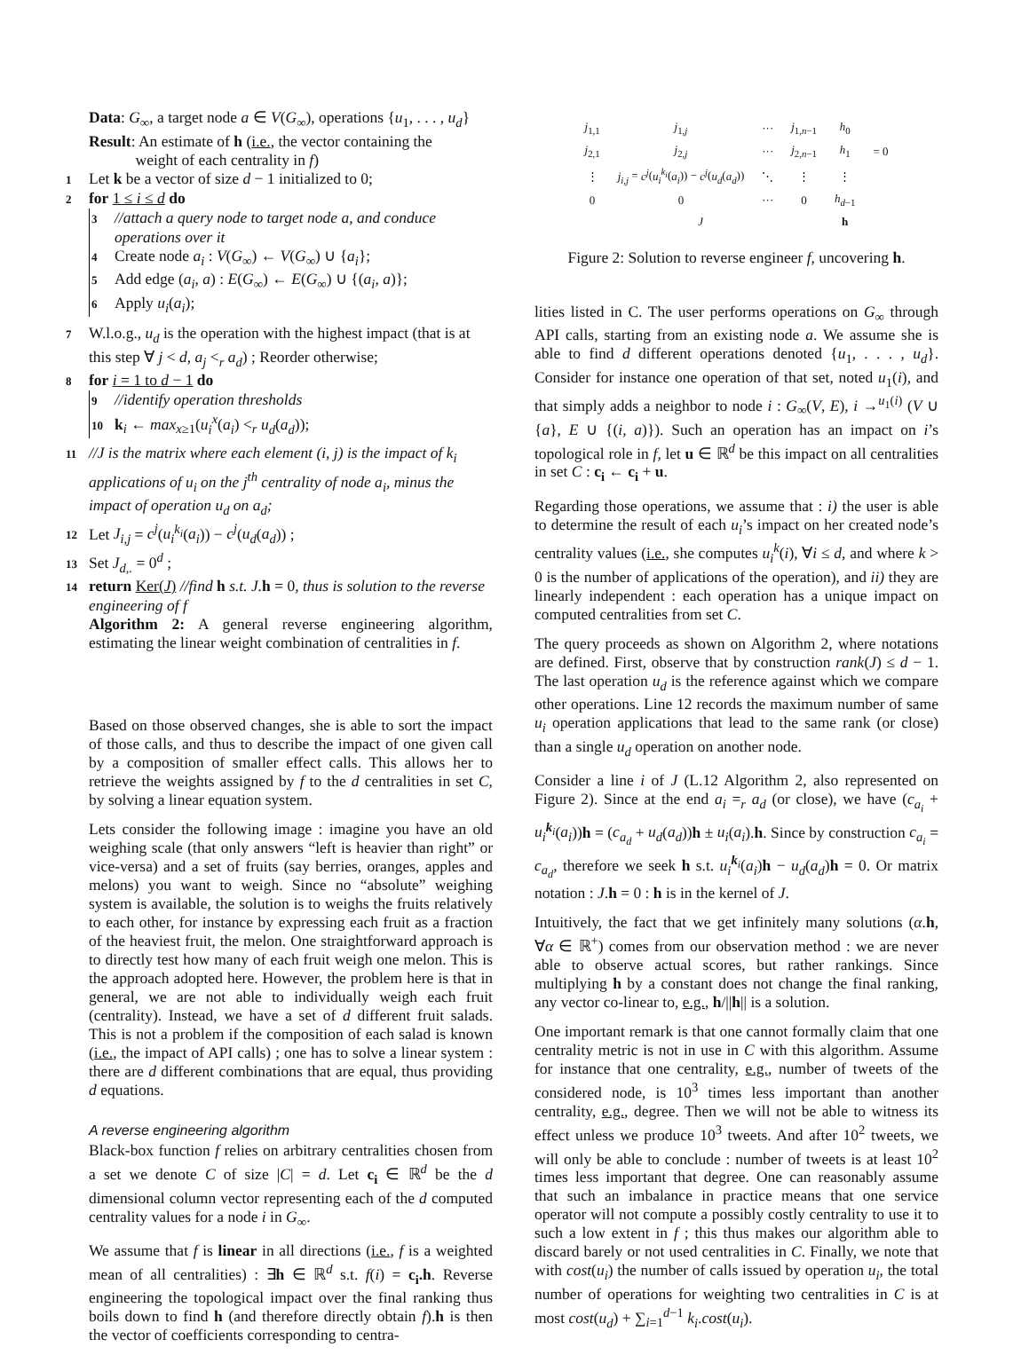Data: G<sub>∞</sub>, a target node a ∈ V(G<sub>∞</sub>), operations {u<sub>1</sub>, . . . , u<sub>d</sub>}
Result: An estimate of h (i.e., the vector containing the
weight of each centrality in f)
1 Let k be a vector of size d − 1 initialized to 0;
2 for 1 ≤ i ≤ d do
3 //attach a query node to target node a, and conduce operations over it
4 Create node a<sub>i</sub> : V(G<sub>∞</sub>) ← V(G<sub>∞</sub>) ∪ {a<sub>i</sub>};
5 Add edge (a<sub>i</sub>, a) : E(G<sub>∞</sub>) ← E(G<sub>∞</sub>) ∪ {(a<sub>i</sub>, a)};
6 Apply u<sub>i</sub>(a<sub>i</sub>);
7 W.l.o.g., u<sub>d</sub> is the operation with the highest impact (that is at this step ∀ j < d, a<sub>j</sub> <<sub>r</sub> a<sub>d</sub>) ; Reorder otherwise;
8 for i = 1 to d − 1 do
9 //identify operation thresholds
10 k<sub>i</sub> ← max<sub>x≥1</sub>(u<sub>i</sub><sup>x</sup>(a<sub>i</sub>) <<sub>r</sub> u<sub>d</sub>(a<sub>d</sub>));
11 //J is the matrix where each element (i, j) is the impact of k<sub>i</sub> applications of u<sub>i</sub> on the j<sup>th</sup> centrality of node a<sub>i</sub>, minus the impact of operation u<sub>d</sub> on a<sub>d</sub>;
12 Let J<sub>i,j</sub> = c<sup>j</sup>(u<sub>i</sub><sup>k<sub>i</sub></sup>(a<sub>i</sub>)) − c<sup>j</sup>(u<sub>d</sub>(a<sub>d</sub>)) ;
13 Set J<sub>d,.</sub> = 0<sup>d</sup> ;
14 return Ker(J) //find h s.t. J. h = 0, thus is solution to the reverse engineering of f
Algorithm 2: A general reverse engineering algorithm, estimating the linear weight combination of centralities in f.
Based on those observed changes, she is able to sort the impact of those calls, and thus to describe the impact of one given call by a composition of smaller effect calls. This allows her to retrieve the weights assigned by f to the d centralities in set C, by solving a linear equation system.
Lets consider the following image : imagine you have an old weighing scale (that only answers “left is heavier than right” or vice-versa) and a set of fruits (say berries, oranges, apples and melons) you want to weigh. Since no “absolute” weighing system is available, the solution is to weighs the fruits relatively to each other, for instance by expressing each fruit as a fraction of the heaviest fruit, the melon. One straightforward approach is to directly test how many of each fruit weigh one melon. This is the approach adopted here. However, the problem here is that in general, we are not able to individually weigh each fruit (centrality). Instead, we have a set of d different fruit salads. This is not a problem if the composition of each salad is known (i.e., the impact of API calls) ; one has to solve a linear system : there are d different combinations that are equal, thus providing d equations.
A reverse engineering algorithm
Black-box function f relies on arbitrary centralities chosen from a set we denote C of size |C| = d. Let c<sub>i</sub> ∈ ℝ<sup>d</sup> be the d dimensional column vector representing each of the d computed centrality values for a node i in G<sub>∞</sub>.
We assume that f is linear in all directions (i.e., f is a weighted mean of all centralities) : ∃h ∈ ℝ<sup>d</sup> s.t. f(i) = c<sub>i</sub>.h. Reverse engineering the topological impact over the final ranking thus boils down to find h (and therefore directly obtain f).h is then the vector of coefficients corresponding to centra-
| j<sub>1,1</sub> | j<sub>1,j</sub> | ··· | j<sub>1,n−1</sub> | h<sub>0</sub> | |
| j<sub>2,1</sub> | j<sub>2,j</sub> | ··· | j<sub>2,n−1</sub> | h<sub>1</sub> | = 0 |
| ⋮ | j<sub>i,j</sub> = c<sup>j</sup> ( u<sub>i</sub><sup>k<sub>i</sub></sup> ( a<sub>i</sub> )) − c<sup>j</sup> ( u<sub>d</sub> ( a<sub>d</sub> )) | ⋱ | ⋮ | ⋮ | |
| 0 | 0 | ··· | 0 | h<sub>d−1</sub> | |
| J | | | | h | |
Figure 2: Solution to reverse engineer f, uncovering h.
lities listed in C. The user performs operations on G<sub>∞</sub> through API calls, starting from an existing node a. We assume she is able to find d different operations denoted {u<sub>1</sub>, . . . , u<sub>d</sub>}. Consider for instance one operation of that set, noted u<sub>1</sub>(i), and that simply adds a neighbor to node i : G<sub>∞</sub>(V, E), i →<sup>u<sub>1</sub>(i)</sup> (V ∪ {a}, E ∪ {(i, a)}). Such an operation has an impact on i’s topological role in f, let u ∈ ℝ<sup>d</sup> be this impact on all centralities in set C : c<sub>i</sub> ← c<sub>i</sub> + u.
Regarding those operations, we assume that : i) the user is able to determine the result of each u<sub>i</sub>’s impact on her created node’s centrality values (i.e., she computes u<sub>i</sub><sup>k</sup>(i), ∀i ≤ d, and where k > 0 is the number of applications of the operation), and ii) they are linearly independent : each operation has a unique impact on computed centralities from set C.
The query proceeds as shown on Algorithm 2, where notations are defined. First, observe that by construction rank(J) ≤ d − 1. The last operation u<sub>d</sub> is the reference against which we compare other operations. Line 12 records the maximum number of same u<sub>i</sub> operation applications that lead to the same rank (or close) than a single u<sub>d</sub> operation on another node.
Consider a line i of J (L.12 Algorithm 2, also represented on Figure 2). Since at the end a<sub>i</sub> =<sub>r</sub> a<sub>d</sub> (or close), we have (c<sub>a<sub>i</sub></sub> + u<sub>i</sub><sup>k<sub>i</sub></sup>(a<sub>i</sub>))h = (c<sub>a<sub>d</sub></sub> + u<sub>d</sub>(a<sub>d</sub>))h ± u<sub>i</sub>(a<sub>i</sub>).h. Since by construction c<sub>a<sub>i</sub></sub> = c<sub>a<sub>d</sub></sub>, therefore we seek h s.t. u<sub>i</sub><sup>k<sub>i</sub></sup>(a<sub>i</sub>)h − u<sub>d</sub>(a<sub>d</sub>)h = 0. Or matrix notation : J.h = 0 : h is in the kernel of J.
Intuitively, the fact that we get infinitely many solutions (α.h, ∀α ∈ ℝ<sup>+</sup>) comes from our observation method : we are never able to observe actual scores, but rather rankings. Since multiplying h by a constant does not change the final ranking, any vector co-linear to, e.g., h/||h|| is a solution.
One important remark is that one cannot formally claim that one centrality metric is not in use in C with this algorithm. Assume for instance that one centrality, e.g., number of tweets of the considered node, is 10<sup>3</sup> times less important than another centrality, e.g., degree. Then we will not be able to witness its effect unless we produce 10<sup>3</sup> tweets. And after 10<sup>2</sup> tweets, we will only be able to conclude : number of tweets is at least 10<sup>2</sup> times less important that degree. One can reasonably assume that such an imbalance in practice means that one service operator will not compute a possibly costly centrality to use it to such a low extent in f ; this thus makes our algorithm able to discard barely or not used centralities in C. Finally, we note that with cost(u<sub>i</sub>) the number of calls issued by operation u<sub>i</sub>, the total number of operations for weighting two centralities in C is at most cost(u<sub>d</sub>) + ∑<sub>i=1</sub><sup>d−1</sup> k<sub>i</sub>.cost(u<sub>i</sub>).